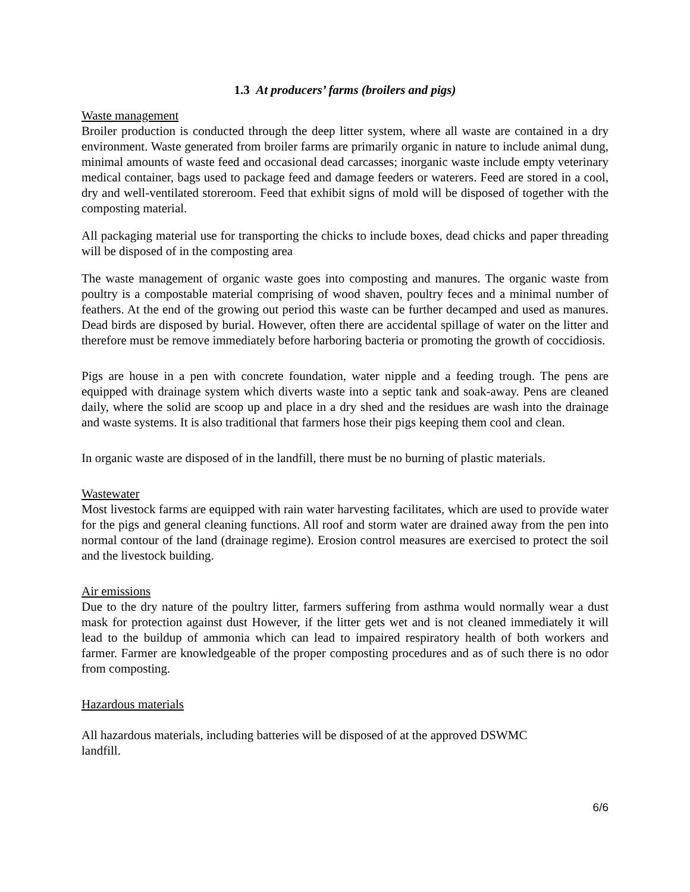1.3 At producers’ farms (broilers and pigs)
Waste management
Broiler production is conducted through the deep litter system, where all waste are contained in a dry environment. Waste generated from broiler farms are primarily organic in nature to include animal dung, minimal amounts of waste feed and occasional dead carcasses; inorganic waste include empty veterinary medical container, bags used to package feed and damage feeders or waterers. Feed are stored in a cool, dry and well-ventilated storeroom. Feed that exhibit signs of mold will be disposed of together with the composting material.
All packaging material use for transporting the chicks to include boxes, dead chicks and paper threading will be disposed of in the composting area
The waste management of organic waste goes into composting and manures. The organic waste from poultry is a compostable material comprising of wood shaven, poultry feces and a minimal number of feathers. At the end of the growing out period this waste can be further decamped and used as manures. Dead birds are disposed by burial. However, often there are accidental spillage of water on the litter and therefore must be remove immediately before harboring bacteria or promoting the growth of coccidiosis.
Pigs are house in a pen with concrete foundation, water nipple and a feeding trough. The pens are equipped with drainage system which diverts waste into a septic tank and soak-away. Pens are cleaned daily, where the solid are scoop up and place in a dry shed and the residues are wash into the drainage and waste systems. It is also traditional that farmers hose their pigs keeping them cool and clean.
In organic waste are disposed of in the landfill, there must be no burning of plastic materials.
Wastewater
Most livestock farms are equipped with rain water harvesting facilitates, which are used to provide water for the pigs and general cleaning functions. All roof and storm water are drained away from the pen into normal contour of the land (drainage regime). Erosion control measures are exercised to protect the soil and the livestock building.
Air emissions
Due to the dry nature of the poultry litter, farmers suffering from asthma would normally wear a dust mask for protection against dust However, if the litter gets wet and is not cleaned immediately it will lead to the buildup of ammonia which can lead to impaired respiratory health of both workers and farmer. Farmer are knowledgeable of the proper composting procedures and as of such there is no odor from composting.
Hazardous materials
All hazardous materials, including batteries will be disposed of at the approved DSWMC landfill.
6/6